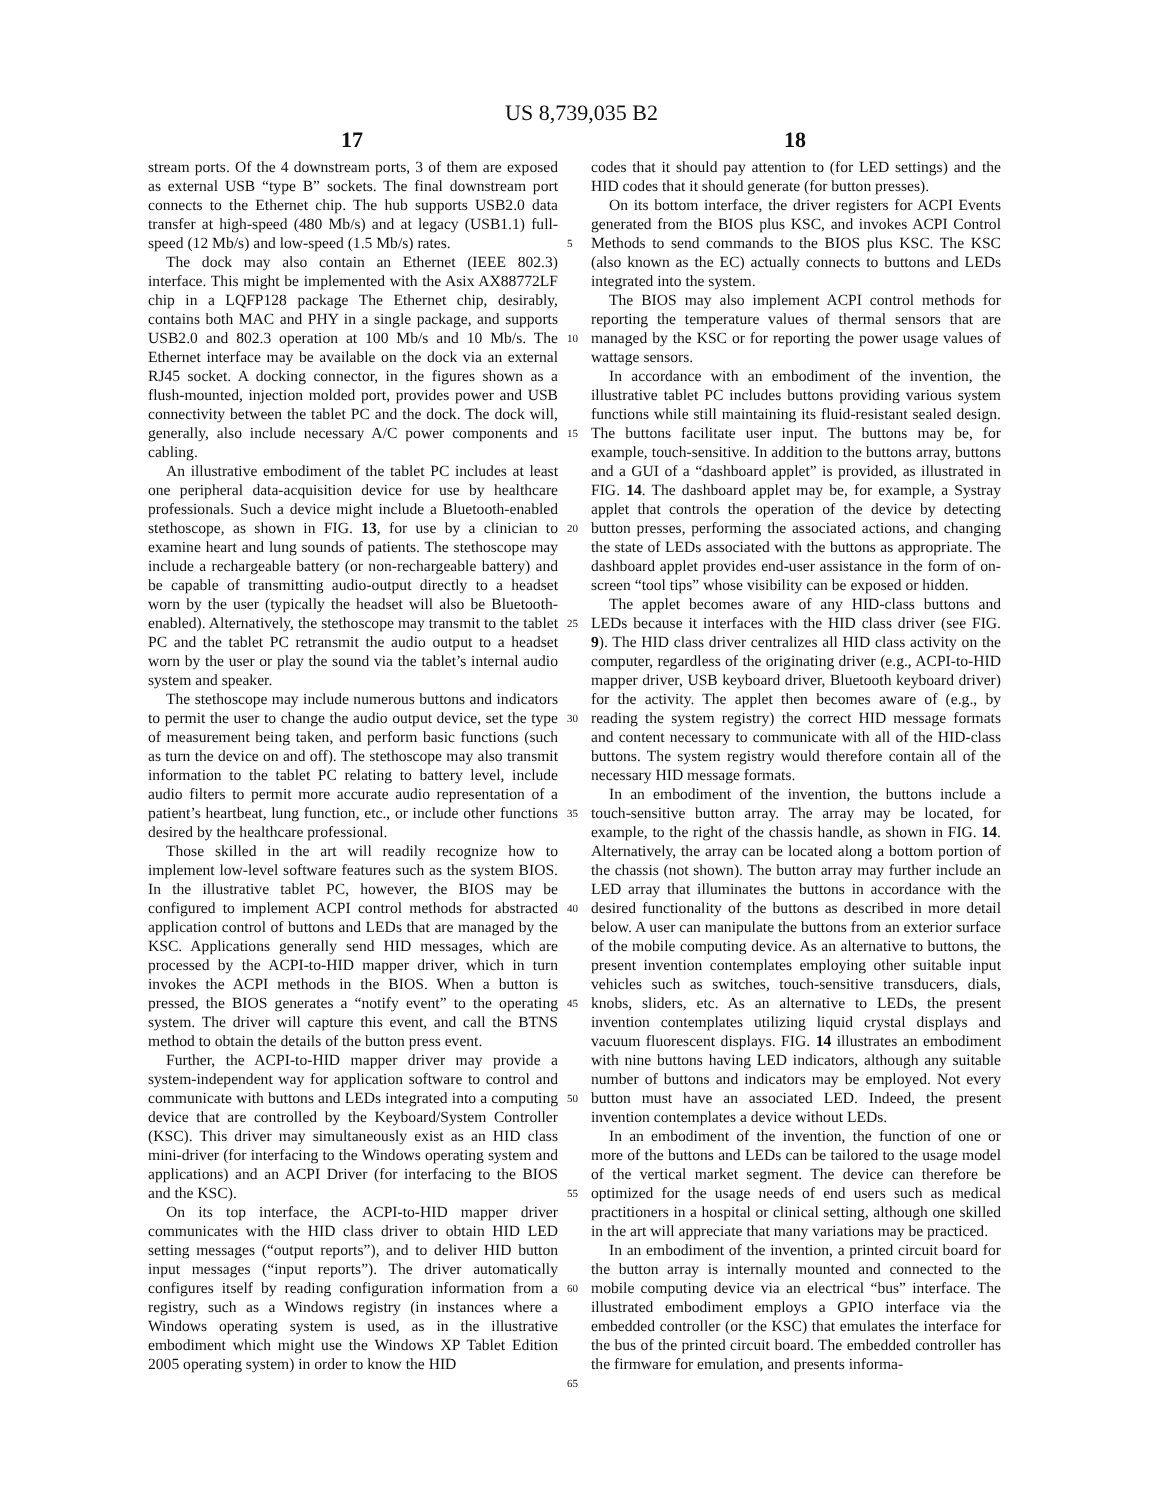US 8,739,035 B2
17 18
stream ports. Of the 4 downstream ports, 3 of them are exposed as external USB “type B” sockets. The final downstream port connects to the Ethernet chip. The hub supports USB2.0 data transfer at high-speed (480 Mb/s) and at legacy (USB1.1) full-speed (12 Mb/s) and low-speed (1.5 Mb/s) rates.
The dock may also contain an Ethernet (IEEE 802.3) interface. This might be implemented with the Asix AX88772LF chip in a LQFP128 package The Ethernet chip, desirably, contains both MAC and PHY in a single package, and supports USB2.0 and 802.3 operation at 100 Mb/s and 10 Mb/s. The Ethernet interface may be available on the dock via an external RJ45 socket. A docking connector, in the figures shown as a flush-mounted, injection molded port, provides power and USB connectivity between the tablet PC and the dock. The dock will, generally, also include necessary A/C power components and cabling.
An illustrative embodiment of the tablet PC includes at least one peripheral data-acquisition device for use by healthcare professionals. Such a device might include a Bluetooth-enabled stethoscope, as shown in FIG. 13, for use by a clinician to examine heart and lung sounds of patients. The stethoscope may include a rechargeable battery (or non-rechargeable battery) and be capable of transmitting audio-output directly to a headset worn by the user (typically the headset will also be Bluetooth-enabled). Alternatively, the stethoscope may transmit to the tablet PC and the tablet PC retransmit the audio output to a headset worn by the user or play the sound via the tablet’s internal audio system and speaker.
The stethoscope may include numerous buttons and indicators to permit the user to change the audio output device, set the type of measurement being taken, and perform basic functions (such as turn the device on and off). The stethoscope may also transmit information to the tablet PC relating to battery level, include audio filters to permit more accurate audio representation of a patient’s heartbeat, lung function, etc., or include other functions desired by the healthcare professional.
Those skilled in the art will readily recognize how to implement low-level software features such as the system BIOS. In the illustrative tablet PC, however, the BIOS may be configured to implement ACPI control methods for abstracted application control of buttons and LEDs that are managed by the KSC. Applications generally send HID messages, which are processed by the ACPI-to-HID mapper driver, which in turn invokes the ACPI methods in the BIOS. When a button is pressed, the BIOS generates a “notify event” to the operating system. The driver will capture this event, and call the BTNS method to obtain the details of the button press event.
Further, the ACPI-to-HID mapper driver may provide a system-independent way for application software to control and communicate with buttons and LEDs integrated into a computing device that are controlled by the Keyboard/System Controller (KSC). This driver may simultaneously exist as an HID class mini-driver (for interfacing to the Windows operating system and applications) and an ACPI Driver (for interfacing to the BIOS and the KSC).
On its top interface, the ACPI-to-HID mapper driver communicates with the HID class driver to obtain HID LED setting messages (“output reports”), and to deliver HID button input messages (“input reports”). The driver automatically configures itself by reading configuration information from a registry, such as a Windows registry (in instances where a Windows operating system is used, as in the illustrative embodiment which might use the Windows XP Tablet Edition 2005 operating system) in order to know the HID
5
10
15
20
25
30
35
40
45
50
55
60
65
codes that it should pay attention to (for LED settings) and the HID codes that it should generate (for button presses).
On its bottom interface, the driver registers for ACPI Events generated from the BIOS plus KSC, and invokes ACPI Control Methods to send commands to the BIOS plus KSC. The KSC (also known as the EC) actually connects to buttons and LEDs integrated into the system.
The BIOS may also implement ACPI control methods for reporting the temperature values of thermal sensors that are managed by the KSC or for reporting the power usage values of wattage sensors.
In accordance with an embodiment of the invention, the illustrative tablet PC includes buttons providing various system functions while still maintaining its fluid-resistant sealed design. The buttons facilitate user input. The buttons may be, for example, touch-sensitive. In addition to the buttons array, buttons and a GUI of a “dashboard applet” is provided, as illustrated in FIG. 14. The dashboard applet may be, for example, a Systray applet that controls the operation of the device by detecting button presses, performing the associated actions, and changing the state of LEDs associated with the buttons as appropriate. The dashboard applet provides end-user assistance in the form of on-screen “tool tips” whose visibility can be exposed or hidden.
The applet becomes aware of any HID-class buttons and LEDs because it interfaces with the HID class driver (see FIG. 9). The HID class driver centralizes all HID class activity on the computer, regardless of the originating driver (e.g., ACPI-to-HID mapper driver, USB keyboard driver, Bluetooth keyboard driver) for the activity. The applet then becomes aware of (e.g., by reading the system registry) the correct HID message formats and content necessary to communicate with all of the HID-class buttons. The system registry would therefore contain all of the necessary HID message formats.
In an embodiment of the invention, the buttons include a touch-sensitive button array. The array may be located, for example, to the right of the chassis handle, as shown in FIG. 14. Alternatively, the array can be located along a bottom portion of the chassis (not shown). The button array may further include an LED array that illuminates the buttons in accordance with the desired functionality of the buttons as described in more detail below. A user can manipulate the buttons from an exterior surface of the mobile computing device. As an alternative to buttons, the present invention contemplates employing other suitable input vehicles such as switches, touch-sensitive transducers, dials, knobs, sliders, etc. As an alternative to LEDs, the present invention contemplates utilizing liquid crystal displays and vacuum fluorescent displays. FIG. 14 illustrates an embodiment with nine buttons having LED indicators, although any suitable number of buttons and indicators may be employed. Not every button must have an associated LED. Indeed, the present invention contemplates a device without LEDs.
In an embodiment of the invention, the function of one or more of the buttons and LEDs can be tailored to the usage model of the vertical market segment. The device can therefore be optimized for the usage needs of end users such as medical practitioners in a hospital or clinical setting, although one skilled in the art will appreciate that many variations may be practiced.
In an embodiment of the invention, a printed circuit board for the button array is internally mounted and connected to the mobile computing device via an electrical “bus” interface. The illustrated embodiment employs a GPIO interface via the embedded controller (or the KSC) that emulates the interface for the bus of the printed circuit board. The embedded controller has the firmware for emulation, and presents informa-